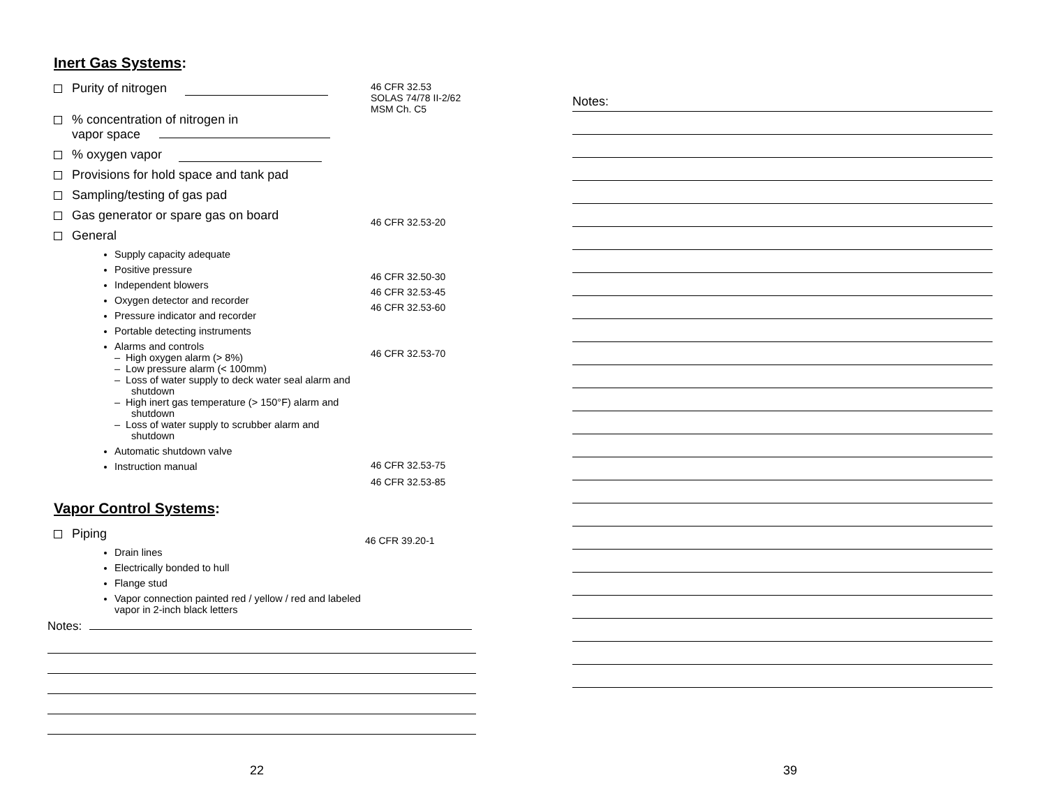Inert Gas Systems:
Purity of nitrogen
% concentration of nitrogen in
vapor space
% oxygen vapor
Provisions for hold space and tank pad
Sampling/testing of gas pad
Gas generator or spare gas on board
General
Supply capacity adequate
Positive pressure
Independent blowers
Oxygen detector and recorder
Pressure indicator and recorder
Portable detecting instruments
Alarms and controls
– High oxygen alarm (> 8%)
– Low pressure alarm (< 100mm)
– Loss of water supply to deck water seal alarm and shutdown
– High inert gas temperature (> 150°F) alarm and shutdown
– Loss of water supply to scrubber alarm and shutdown
Automatic shutdown valve
Instruction manual
46 CFR 32.53
SOLAS 74/78 II-2/62
MSM Ch. C5
46 CFR 32.53-20
46 CFR 32.50-30
46 CFR 32.53-45
46 CFR 32.53-60
46 CFR 32.53-70
46 CFR 32.53-75
46 CFR 32.53-85
Vapor Control Systems:
Piping
Drain lines
Electrically bonded to hull
Flange stud
Vapor connection painted red / yellow / red and labeled vapor in 2-inch black letters
46 CFR 39.20-1
Notes:
22
Notes:
39